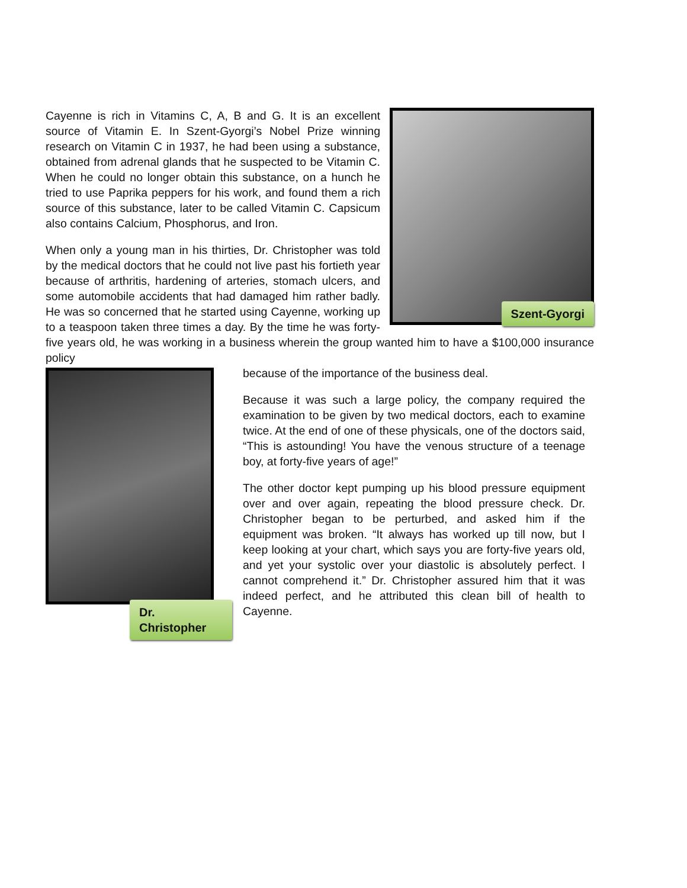Szent-Gyorgi
Cayenne is rich in Vitamins C, A, B and G. It is an excellent source of Vitamin E. In Szent-Gyorgi’s Nobel Prize winning research on Vitamin C in 1937, he had been using a substance, obtained from adrenal glands that he suspected to be Vitamin C. When he could no longer obtain this substance, on a hunch he tried to use Paprika peppers for his work, and found them a rich source of this substance, later to be called Vitamin C. Capsicum also contains Calcium, Phosphorus, and Iron.
When only a young man in his thirties, Dr. Christopher was told by the medical doctors that he could not live past his fortieth year because of arthritis, hardening of arteries, stomach ulcers, and some automobile accidents that had damaged him rather badly. He was so concerned that he started using Cayenne, working up to a teaspoon taken three times a day. By the time he was forty-five years old, he was working in a business wherein the group wanted him to have a $100,000 insurance policy
Dr. Christopher
because of the importance of the business deal.
Because it was such a large policy, the company required the examination to be given by two medical doctors, each to examine twice. At the end of one of these physicals, one of the doctors said, “This is astounding! You have the venous structure of a teenage boy, at forty-five years of age!”
The other doctor kept pumping up his blood pressure equipment over and over again, repeating the blood pressure check. Dr. Christopher began to be perturbed, and asked him if the equipment was broken. “It always has worked up till now, but I keep looking at your chart, which says you are forty-five years old, and yet your systolic over your diastolic is absolutely perfect. I cannot comprehend it.” Dr. Christopher assured him that it was indeed perfect, and he attributed this clean bill of health to Cayenne.